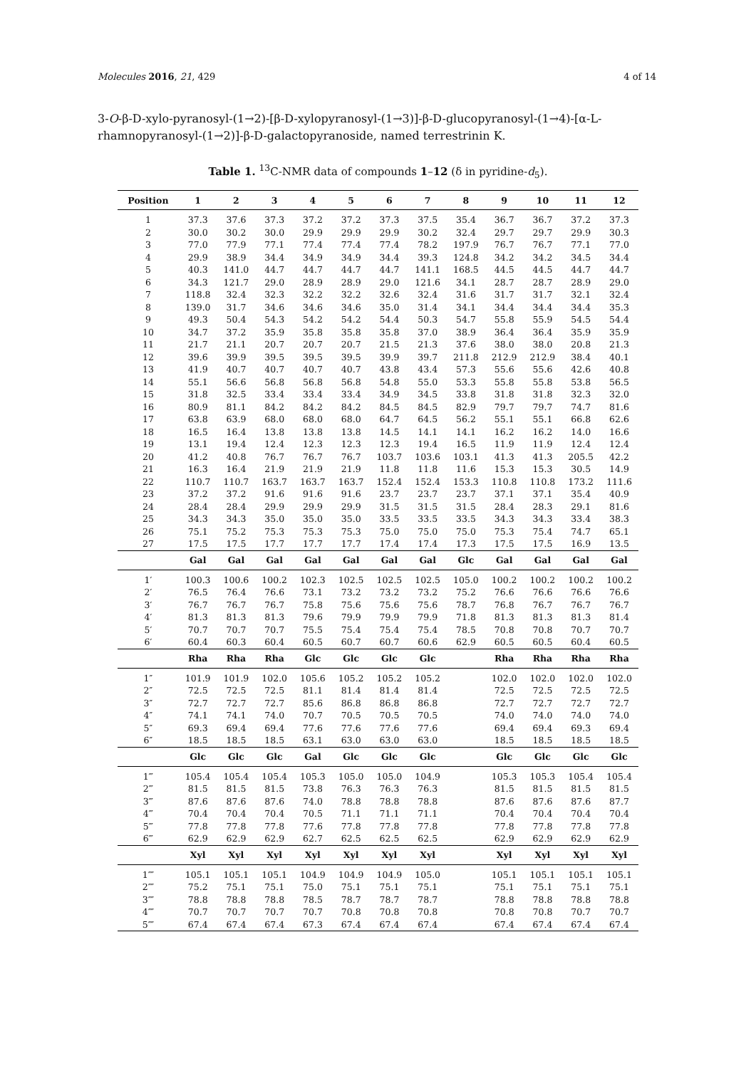Molecules 2016, 21, 429 4 of 14
3-O-β-D-xylo-pyranosyl-(1→2)-[β-D-xylopyranosyl-(1→3)]-β-D-glucopyranosyl-(1→4)-[α-L-rhamnopyranosyl-(1→2)]-β-D-galactopyranoside, named terrestrinin K.
Table 1. <sup>13</sup>C-NMR data of compounds 1–12 (δ in pyridine-d<sub>5</sub>).
| Position | 1 | 2 | 3 | 4 | 5 | 6 | 7 | 8 | 9 | 10 | 11 | 12 |
| --- | --- | --- | --- | --- | --- | --- | --- | --- | --- | --- | --- | --- |
| 1 | 37.3 | 37.6 | 37.3 | 37.2 | 37.2 | 37.3 | 37.5 | 35.4 | 36.7 | 36.7 | 37.2 | 37.3 |
| 2 | 30.0 | 30.2 | 30.0 | 29.9 | 29.9 | 29.9 | 30.2 | 32.4 | 29.7 | 29.7 | 29.9 | 30.3 |
| 3 | 77.0 | 77.9 | 77.1 | 77.4 | 77.4 | 77.4 | 78.2 | 197.9 | 76.7 | 76.7 | 77.1 | 77.0 |
| 4 | 29.9 | 38.9 | 34.4 | 34.9 | 34.9 | 34.4 | 39.3 | 124.8 | 34.2 | 34.2 | 34.5 | 34.4 |
| 5 | 40.3 | 141.0 | 44.7 | 44.7 | 44.7 | 44.7 | 141.1 | 168.5 | 44.5 | 44.5 | 44.7 | 44.7 |
| 6 | 34.3 | 121.7 | 29.0 | 28.9 | 28.9 | 29.0 | 121.6 | 34.1 | 28.7 | 28.7 | 28.9 | 29.0 |
| 7 | 118.8 | 32.4 | 32.3 | 32.2 | 32.2 | 32.6 | 32.4 | 31.6 | 31.7 | 31.7 | 32.1 | 32.4 |
| 8 | 139.0 | 31.7 | 34.6 | 34.6 | 34.6 | 35.0 | 31.4 | 34.1 | 34.4 | 34.4 | 34.4 | 35.3 |
| 9 | 49.3 | 50.4 | 54.3 | 54.2 | 54.2 | 54.4 | 50.3 | 54.7 | 55.8 | 55.9 | 54.5 | 54.4 |
| 10 | 34.7 | 37.2 | 35.9 | 35.8 | 35.8 | 35.8 | 37.0 | 38.9 | 36.4 | 36.4 | 35.9 | 35.9 |
| 11 | 21.7 | 21.1 | 20.7 | 20.7 | 20.7 | 21.5 | 21.3 | 37.6 | 38.0 | 38.0 | 20.8 | 21.3 |
| 12 | 39.6 | 39.9 | 39.5 | 39.5 | 39.5 | 39.9 | 39.7 | 211.8 | 212.9 | 212.9 | 38.4 | 40.1 |
| 13 | 41.9 | 40.7 | 40.7 | 40.7 | 40.7 | 43.8 | 43.4 | 57.3 | 55.6 | 55.6 | 42.6 | 40.8 |
| 14 | 55.1 | 56.6 | 56.8 | 56.8 | 56.8 | 54.8 | 55.0 | 53.3 | 55.8 | 55.8 | 53.8 | 56.5 |
| 15 | 31.8 | 32.5 | 33.4 | 33.4 | 33.4 | 34.9 | 34.5 | 33.8 | 31.8 | 31.8 | 32.3 | 32.0 |
| 16 | 80.9 | 81.1 | 84.2 | 84.2 | 84.2 | 84.5 | 84.5 | 82.9 | 79.7 | 79.7 | 74.7 | 81.6 |
| 17 | 63.8 | 63.9 | 68.0 | 68.0 | 68.0 | 64.7 | 64.5 | 56.2 | 55.1 | 55.1 | 66.8 | 62.6 |
| 18 | 16.5 | 16.4 | 13.8 | 13.8 | 13.8 | 14.5 | 14.1 | 14.1 | 16.2 | 16.2 | 14.0 | 16.6 |
| 19 | 13.1 | 19.4 | 12.4 | 12.3 | 12.3 | 12.3 | 19.4 | 16.5 | 11.9 | 11.9 | 12.4 | 12.4 |
| 20 | 41.2 | 40.8 | 76.7 | 76.7 | 76.7 | 103.7 | 103.6 | 103.1 | 41.3 | 41.3 | 205.5 | 42.2 |
| 21 | 16.3 | 16.4 | 21.9 | 21.9 | 21.9 | 11.8 | 11.8 | 11.6 | 15.3 | 15.3 | 30.5 | 14.9 |
| 22 | 110.7 | 110.7 | 163.7 | 163.7 | 163.7 | 152.4 | 152.4 | 153.3 | 110.8 | 110.8 | 173.2 | 111.6 |
| 23 | 37.2 | 37.2 | 91.6 | 91.6 | 91.6 | 23.7 | 23.7 | 23.7 | 37.1 | 37.1 | 35.4 | 40.9 |
| 24 | 28.4 | 28.4 | 29.9 | 29.9 | 29.9 | 31.5 | 31.5 | 31.5 | 28.4 | 28.3 | 29.1 | 81.6 |
| 25 | 34.3 | 34.3 | 35.0 | 35.0 | 35.0 | 33.5 | 33.5 | 33.5 | 34.3 | 34.3 | 33.4 | 38.3 |
| 26 | 75.1 | 75.2 | 75.3 | 75.3 | 75.3 | 75.0 | 75.0 | 75.0 | 75.3 | 75.4 | 74.7 | 65.1 |
| 27 | 17.5 | 17.5 | 17.7 | 17.7 | 17.7 | 17.4 | 17.4 | 17.3 | 17.5 | 17.5 | 16.9 | 13.5 |
| | Gal | Gal | Gal | Gal | Gal | Gal | Gal | Glc | Gal | Gal | Gal | Gal |
| 1′ | 100.3 | 100.6 | 100.2 | 102.3 | 102.5 | 102.5 | 102.5 | 105.0 | 100.2 | 100.2 | 100.2 | 100.2 |
| 2′ | 76.5 | 76.4 | 76.6 | 73.1 | 73.2 | 73.2 | 73.2 | 75.2 | 76.6 | 76.6 | 76.6 | 76.6 |
| 3′ | 76.7 | 76.7 | 76.7 | 75.8 | 75.6 | 75.6 | 75.6 | 78.7 | 76.8 | 76.7 | 76.7 | 76.7 |
| 4′ | 81.3 | 81.3 | 81.3 | 79.6 | 79.9 | 79.9 | 79.9 | 71.8 | 81.3 | 81.3 | 81.3 | 81.4 |
| 5′ | 70.7 | 70.7 | 70.7 | 75.5 | 75.4 | 75.4 | 75.4 | 78.5 | 70.8 | 70.8 | 70.7 | 70.7 |
| 6′ | 60.4 | 60.3 | 60.4 | 60.5 | 60.7 | 60.7 | 60.6 | 62.9 | 60.5 | 60.5 | 60.4 | 60.5 |
| | Rha | Rha | Rha | Glc | Glc | Glc | Glc | | Rha | Rha | Rha | Rha |
| 1″ | 101.9 | 101.9 | 102.0 | 105.6 | 105.2 | 105.2 | 105.2 | | 102.0 | 102.0 | 102.0 | 102.0 |
| 2″ | 72.5 | 72.5 | 72.5 | 81.1 | 81.4 | 81.4 | 81.4 | | 72.5 | 72.5 | 72.5 | 72.5 |
| 3″ | 72.7 | 72.7 | 72.7 | 85.6 | 86.8 | 86.8 | 86.8 | | 72.7 | 72.7 | 72.7 | 72.7 |
| 4″ | 74.1 | 74.1 | 74.0 | 70.7 | 70.5 | 70.5 | 70.5 | | 74.0 | 74.0 | 74.0 | 74.0 |
| 5″ | 69.3 | 69.4 | 69.4 | 77.6 | 77.6 | 77.6 | 77.6 | | 69.4 | 69.4 | 69.3 | 69.4 |
| 6″ | 18.5 | 18.5 | 18.5 | 63.1 | 63.0 | 63.0 | 63.0 | | 18.5 | 18.5 | 18.5 | 18.5 |
| | Glc | Glc | Glc | Gal | Glc | Glc | Glc | | Glc | Glc | Glc | Glc |
| 1‴ | 105.4 | 105.4 | 105.4 | 105.3 | 105.0 | 105.0 | 104.9 | | 105.3 | 105.3 | 105.4 | 105.4 |
| 2‴ | 81.5 | 81.5 | 81.5 | 73.8 | 76.3 | 76.3 | 76.3 | | 81.5 | 81.5 | 81.5 | 81.5 |
| 3‴ | 87.6 | 87.6 | 87.6 | 74.0 | 78.8 | 78.8 | 78.8 | | 87.6 | 87.6 | 87.6 | 87.7 |
| 4‴ | 70.4 | 70.4 | 70.4 | 70.5 | 71.1 | 71.1 | 71.1 | | 70.4 | 70.4 | 70.4 | 70.4 |
| 5‴ | 77.8 | 77.8 | 77.8 | 77.6 | 77.8 | 77.8 | 77.8 | | 77.8 | 77.8 | 77.8 | 77.8 |
| 6‴ | 62.9 | 62.9 | 62.9 | 62.7 | 62.5 | 62.5 | 62.5 | | 62.9 | 62.9 | 62.9 | 62.9 |
| | Xyl | Xyl | Xyl | Xyl | Xyl | Xyl | Xyl | | Xyl | Xyl | Xyl | Xyl |
| 1⁗ | 105.1 | 105.1 | 105.1 | 104.9 | 104.9 | 104.9 | 105.0 | | 105.1 | 105.1 | 105.1 | 105.1 |
| 2⁗ | 75.2 | 75.1 | 75.1 | 75.0 | 75.1 | 75.1 | 75.1 | | 75.1 | 75.1 | 75.1 | 75.1 |
| 3⁗ | 78.8 | 78.8 | 78.8 | 78.5 | 78.7 | 78.7 | 78.7 | | 78.8 | 78.8 | 78.8 | 78.8 |
| 4⁗ | 70.7 | 70.7 | 70.7 | 70.7 | 70.8 | 70.8 | 70.8 | | 70.8 | 70.8 | 70.7 | 70.7 |
| 5⁗ | 67.4 | 67.4 | 67.4 | 67.3 | 67.4 | 67.4 | 67.4 | | 67.4 | 67.4 | 67.4 | 67.4 |